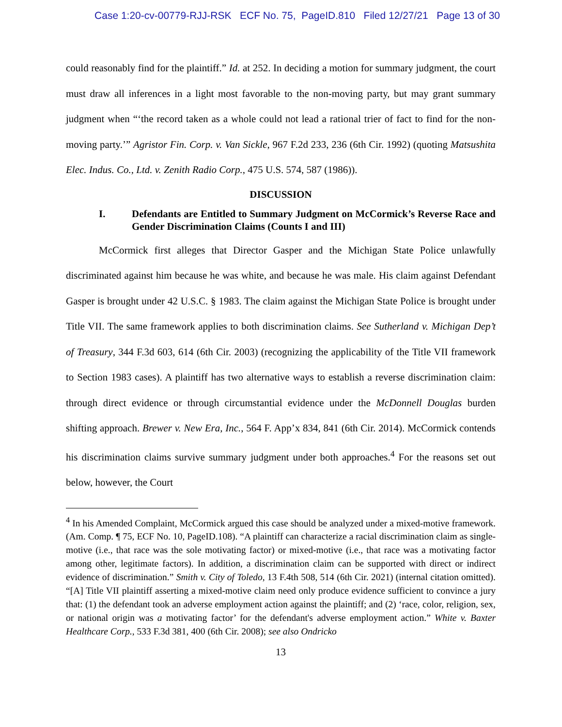Case 1:20-cv-00779-RJJ-RSK ECF No. 75, PageID.810 Filed 12/27/21 Page 13 of 30
could reasonably find for the plaintiff.” Id. at 252. In deciding a motion for summary judgment, the court must draw all inferences in a light most favorable to the non-moving party, but may grant summary judgment when “‘the record taken as a whole could not lead a rational trier of fact to find for the non-moving party.’” Agristor Fin. Corp. v. Van Sickle, 967 F.2d 233, 236 (6th Cir. 1992) (quoting Matsushita Elec. Indus. Co., Ltd. v. Zenith Radio Corp., 475 U.S. 574, 587 (1986)).
DISCUSSION
I. Defendants are Entitled to Summary Judgment on McCormick’s Reverse Race and Gender Discrimination Claims (Counts I and III)
McCormick first alleges that Director Gasper and the Michigan State Police unlawfully discriminated against him because he was white, and because he was male. His claim against Defendant Gasper is brought under 42 U.S.C. § 1983. The claim against the Michigan State Police is brought under Title VII. The same framework applies to both discrimination claims. See Sutherland v. Michigan Dep’t of Treasury, 344 F.3d 603, 614 (6th Cir. 2003) (recognizing the applicability of the Title VII framework to Section 1983 cases). A plaintiff has two alternative ways to establish a reverse discrimination claim: through direct evidence or through circumstantial evidence under the McDonnell Douglas burden shifting approach. Brewer v. New Era, Inc., 564 F. App’x 834, 841 (6th Cir. 2014). McCormick contends his discrimination claims survive summary judgment under both approaches.<sup>4</sup> For the reasons set out below, however, the Court
<sup>4</sup> In his Amended Complaint, McCormick argued this case should be analyzed under a mixed-motive framework. (Am. Comp. ¶ 75, ECF No. 10, PageID.108). “A plaintiff can characterize a racial discrimination claim as single-motive (i.e., that race was the sole motivating factor) or mixed-motive (i.e., that race was a motivating factor among other, legitimate factors). In addition, a discrimination claim can be supported with direct or indirect evidence of discrimination.” Smith v. City of Toledo, 13 F.4th 508, 514 (6th Cir. 2021) (internal citation omitted). “[A] Title VII plaintiff asserting a mixed-motive claim need only produce evidence sufficient to convince a jury that: (1) the defendant took an adverse employment action against the plaintiff; and (2) ‘race, color, religion, sex, or national origin was a motivating factor’ for the defendant's adverse employment action.” White v. Baxter Healthcare Corp., 533 F.3d 381, 400 (6th Cir. 2008); see also Ondricko
13